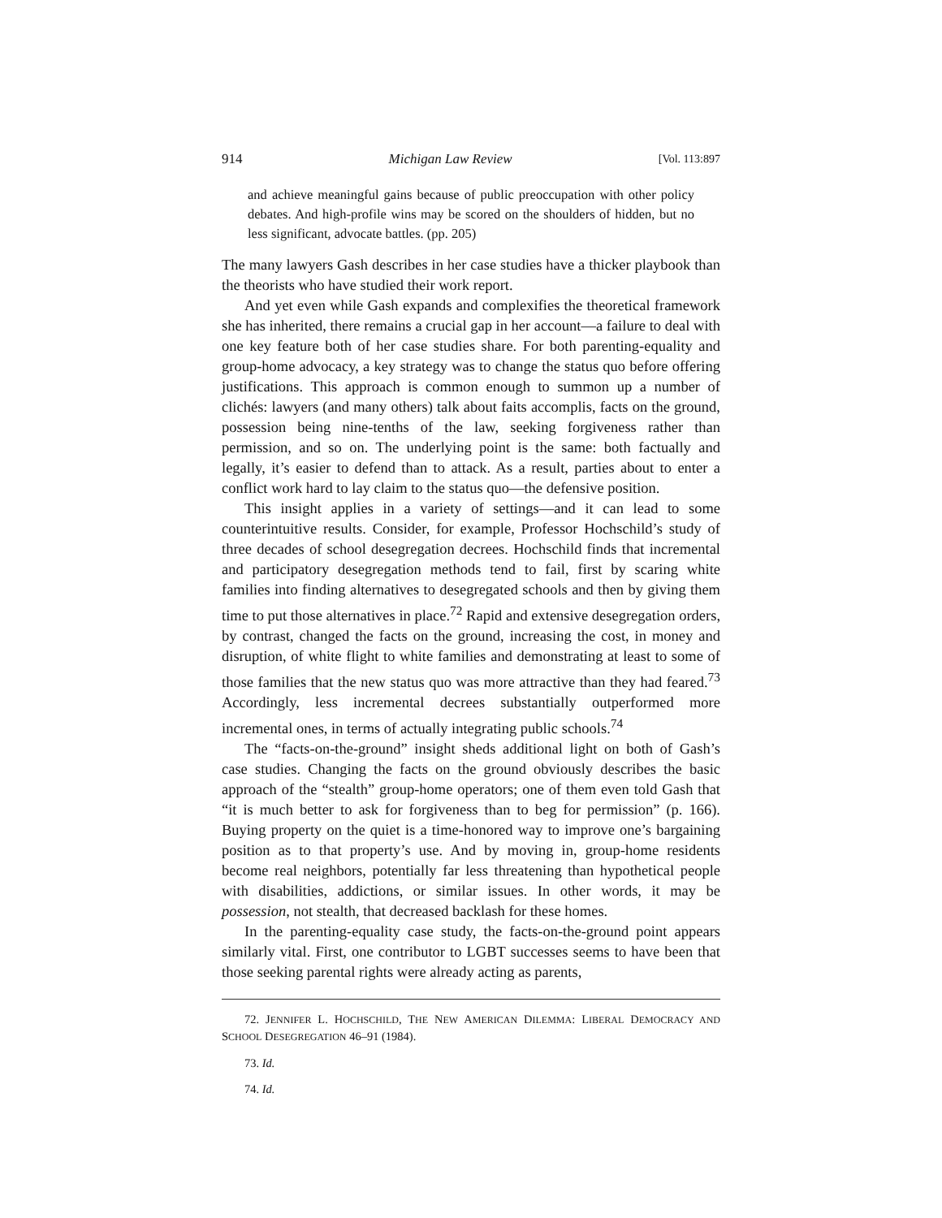914 Michigan Law Review [Vol. 113:897
and achieve meaningful gains because of public preoccupation with other policy debates. And high-profile wins may be scored on the shoulders of hidden, but no less significant, advocate battles. (pp. 205)
The many lawyers Gash describes in her case studies have a thicker playbook than the theorists who have studied their work report.
And yet even while Gash expands and complexifies the theoretical framework she has inherited, there remains a crucial gap in her account—a failure to deal with one key feature both of her case studies share. For both parenting-equality and group-home advocacy, a key strategy was to change the status quo before offering justifications. This approach is common enough to summon up a number of clichés: lawyers (and many others) talk about faits accomplis, facts on the ground, possession being nine-tenths of the law, seeking forgiveness rather than permission, and so on. The underlying point is the same: both factually and legally, it’s easier to defend than to attack. As a result, parties about to enter a conflict work hard to lay claim to the status quo—the defensive position.
This insight applies in a variety of settings—and it can lead to some counterintuitive results. Consider, for example, Professor Hochschild’s study of three decades of school desegregation decrees. Hochschild finds that incremental and participatory desegregation methods tend to fail, first by scaring white families into finding alternatives to desegregated schools and then by giving them time to put those alternatives in place.<sup>72</sup> Rapid and extensive desegregation orders, by contrast, changed the facts on the ground, increasing the cost, in money and disruption, of white flight to white families and demonstrating at least to some of those families that the new status quo was more attractive than they had feared.<sup>73</sup> Accordingly, less incremental decrees substantially outperformed more incremental ones, in terms of actually integrating public schools.<sup>74</sup>
The “facts-on-the-ground” insight sheds additional light on both of Gash’s case studies. Changing the facts on the ground obviously describes the basic approach of the “stealth” group-home operators; one of them even told Gash that “it is much better to ask for forgiveness than to beg for permission” (p. 166). Buying property on the quiet is a time-honored way to improve one’s bargaining position as to that property’s use. And by moving in, group-home residents become real neighbors, potentially far less threatening than hypothetical people with disabilities, addictions, or similar issues. In other words, it may be possession, not stealth, that decreased backlash for these homes.
In the parenting-equality case study, the facts-on-the-ground point appears similarly vital. First, one contributor to LGBT successes seems to have been that those seeking parental rights were already acting as parents,
72. JENNIFER L. HOCHSCHILD, THE NEW AMERICAN DILEMMA: LIBERAL DEMOCRACY AND SCHOOL DESEGREGATION 46–91 (1984).
73. Id.
74. Id.